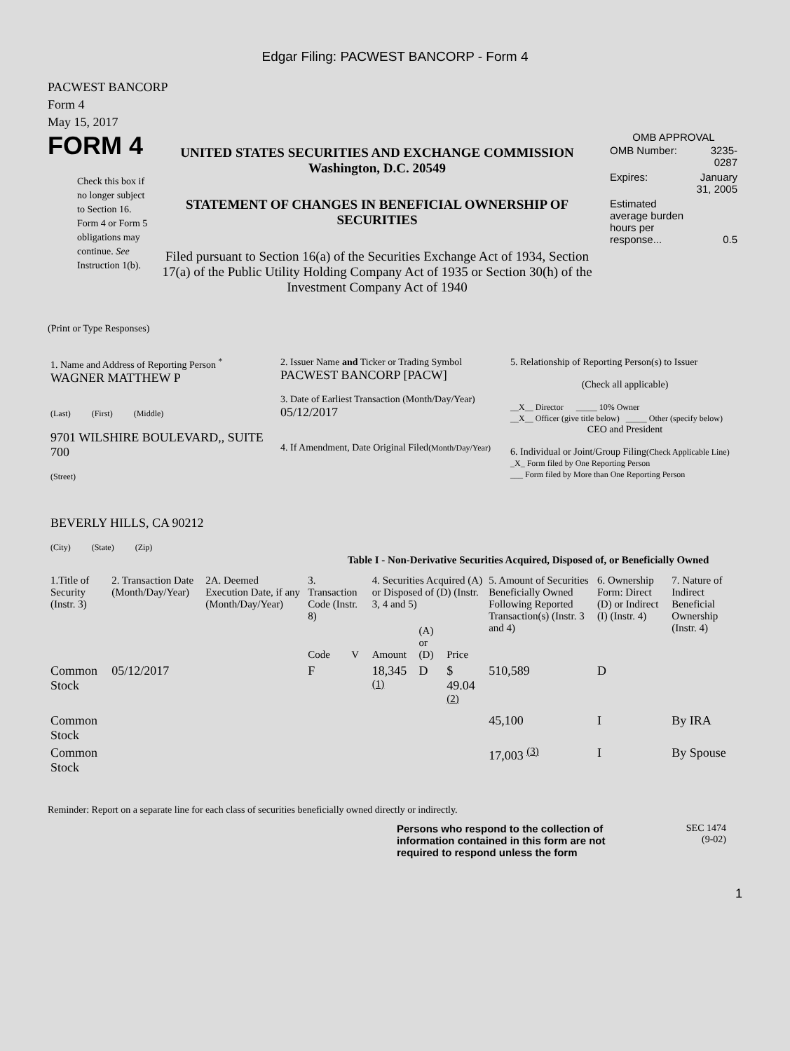Edgar Filing: PACWEST BANCORP - Form 4
PACWEST BANCORP
Form 4
May 15, 2017
FORM 4
Check this box if no longer subject to Section 16. Form 4 or Form 5 obligations may continue. See Instruction 1(b).
UNITED STATES SECURITIES AND EXCHANGE COMMISSION
Washington, D.C. 20549
STATEMENT OF CHANGES IN BENEFICIAL OWNERSHIP OF SECURITIES
Filed pursuant to Section 16(a) of the Securities Exchange Act of 1934, Section 17(a) of the Public Utility Holding Company Act of 1935 or Section 30(h) of the Investment Company Act of 1940
OMB APPROVAL
| OMB Number: | 3235-0287 |
| Expires: | January 31, 2005 |
| Estimated average burden hours per response... | 0.5 |
(Print or Type Responses)
| 1. Name and Address of Reporting Person <sup>*</sup> WAGNER MATTHEW P (Last) (First) (Middle) 9701 WILSHIRE BOULEVARD,, SUITE 700 (Street) BEVERLY HILLS, CA 90212 (City) (State) (Zip) | 2. Issuer Name and Ticker or Trading Symbol PACWEST BANCORP [PACW] 3. Date of Earliest Transaction (Month/Day/Year) 05/12/2017 4. If Amendment, Date Original Filed (Month/Day/Year) | 5. Relationship of Reporting Person(s) to Issuer (Check all applicable) __X__ Director _____ 10% Owner __X__ Officer (give title below) _____ Other (specify below) CEO and President 6. Individual or Joint/Group Filing (Check Applicable Line) _X_ Form filed by One Reporting Person ___ Form filed by More than One Reporting Person |
Table I - Non-Derivative Securities Acquired, Disposed of, or Beneficially Owned
| 1.Title of Security (Instr. 3) | 2. Transaction Date (Month/Day/Year) | 2A. Deemed Execution Date, if any (Month/Day/Year) | 3. Transaction Code (Instr. 8) | | 4. Securities Acquired (A) or Disposed of (D) (Instr. 3, 4 and 5) | | | 5. Amount of Securities Beneficially Owned Following Reported Transaction(s) (Instr. 3 and 4) | 6. Ownership Form: Direct (D) or Indirect (I) (Instr. 4) | 7. Nature of Indirect Beneficial Ownership (Instr. 4) |
| --- | --- | --- | --- | --- | --- | --- | --- | --- | --- | --- |
| | | | Code | V | Amount | (A) or (D) | Price | | | |
| Common Stock | 05/12/2017 | | F | | 18,345 <sup>(1)</sup> | D | $ 49.04 <sup>(2)</sup> | 510,589 | D | |
| Common Stock | | | | | | | | 45,100 | I | By IRA |
| Common Stock | | | | | | | | 17,003 <sup>(3)</sup> | I | By Spouse |
Reminder: Report on a separate line for each class of securities beneficially owned directly or indirectly.
Persons who respond to the collection of information contained in this form are not required to respond unless the form
SEC 1474
(9-02)
1